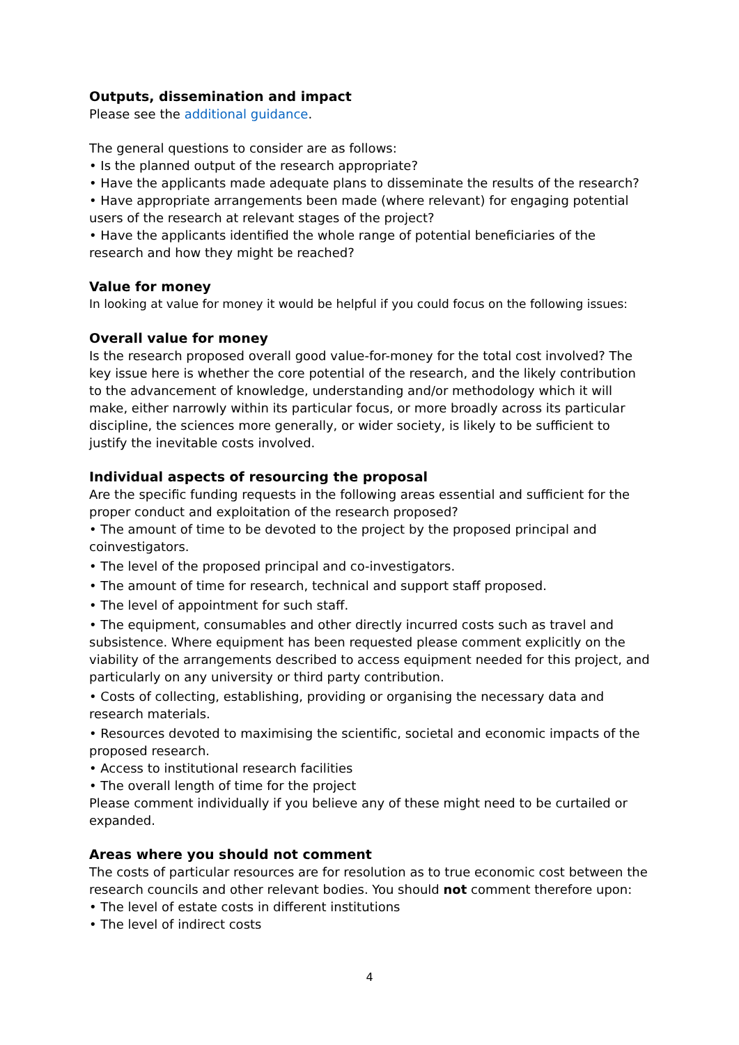Outputs, dissemination and impact
Please see the additional guidance.
The general questions to consider are as follows:
• Is the planned output of the research appropriate?
• Have the applicants made adequate plans to disseminate the results of the research?
• Have appropriate arrangements been made (where relevant) for engaging potential users of the research at relevant stages of the project?
• Have the applicants identified the whole range of potential beneficiaries of the research and how they might be reached?
Value for money
In looking at value for money it would be helpful if you could focus on the following issues:
Overall value for money
Is the research proposed overall good value-for-money for the total cost involved? The key issue here is whether the core potential of the research, and the likely contribution to the advancement of knowledge, understanding and/or methodology which it will make, either narrowly within its particular focus, or more broadly across its particular discipline, the sciences more generally, or wider society, is likely to be sufficient to justify the inevitable costs involved.
Individual aspects of resourcing the proposal
Are the specific funding requests in the following areas essential and sufficient for the proper conduct and exploitation of the research proposed?
• The amount of time to be devoted to the project by the proposed principal and coinvestigators.
• The level of the proposed principal and co-investigators.
• The amount of time for research, technical and support staff proposed.
• The level of appointment for such staff.
• The equipment, consumables and other directly incurred costs such as travel and subsistence. Where equipment has been requested please comment explicitly on the viability of the arrangements described to access equipment needed for this project, and particularly on any university or third party contribution.
• Costs of collecting, establishing, providing or organising the necessary data and research materials.
• Resources devoted to maximising the scientific, societal and economic impacts of the proposed research.
• Access to institutional research facilities
• The overall length of time for the project
Please comment individually if you believe any of these might need to be curtailed or expanded.
Areas where you should not comment
The costs of particular resources are for resolution as to true economic cost between the research councils and other relevant bodies. You should not comment therefore upon:
• The level of estate costs in different institutions
• The level of indirect costs
4